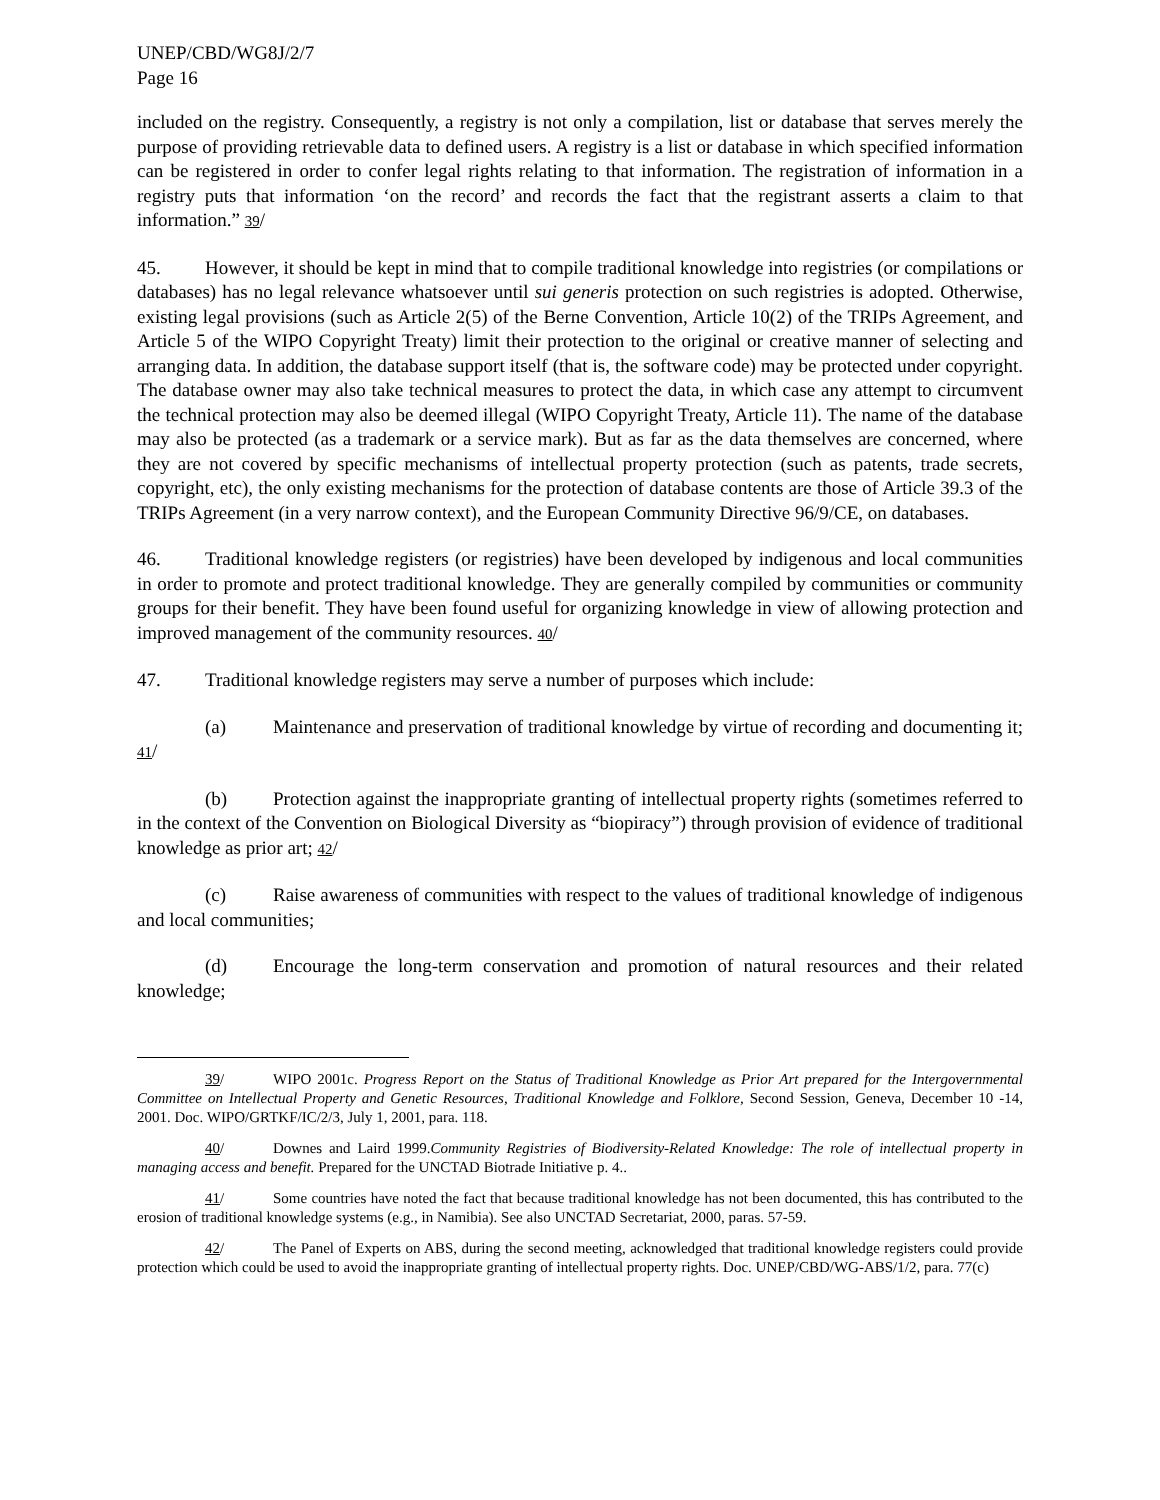UNEP/CBD/WG8J/2/7
Page 16
included on the registry. Consequently, a registry is not only a compilation, list or database that serves merely the purpose of providing retrievable data to defined users. A registry is a list or database in which specified information can be registered in order to confer legal rights relating to that information. The registration of information in a registry puts that information ‘on the record’ and records the fact that the registrant asserts a claim to that information.” 39/
45. However, it should be kept in mind that to compile traditional knowledge into registries (or compilations or databases) has no legal relevance whatsoever until sui generis protection on such registries is adopted. Otherwise, existing legal provisions (such as Article 2(5) of the Berne Convention, Article 10(2) of the TRIPs Agreement, and Article 5 of the WIPO Copyright Treaty) limit their protection to the original or creative manner of selecting and arranging data. In addition, the database support itself (that is, the software code) may be protected under copyright. The database owner may also take technical measures to protect the data, in which case any attempt to circumvent the technical protection may also be deemed illegal (WIPO Copyright Treaty, Article 11). The name of the database may also be protected (as a trademark or a service mark). But as far as the data themselves are concerned, where they are not covered by specific mechanisms of intellectual property protection (such as patents, trade secrets, copyright, etc), the only existing mechanisms for the protection of database contents are those of Article 39.3 of the TRIPs Agreement (in a very narrow context), and the European Community Directive 96/9/CE, on databases.
46. Traditional knowledge registers (or registries) have been developed by indigenous and local communities in order to promote and protect traditional knowledge. They are generally compiled by communities or community groups for their benefit. They have been found useful for organizing knowledge in view of allowing protection and improved management of the community resources. 40/
47. Traditional knowledge registers may serve a number of purposes which include:
(a) Maintenance and preservation of traditional knowledge by virtue of recording and documenting it; 41/
(b) Protection against the inappropriate granting of intellectual property rights (sometimes referred to in the context of the Convention on Biological Diversity as “biopiracy”) through provision of evidence of traditional knowledge as prior art; 42/
(c) Raise awareness of communities with respect to the values of traditional knowledge of indigenous and local communities;
(d) Encourage the long-term conservation and promotion of natural resources and their related knowledge;
39/ WIPO 2001c. Progress Report on the Status of Traditional Knowledge as Prior Art prepared for the Intergovernmental Committee on Intellectual Property and Genetic Resources, Traditional Knowledge and Folklore, Second Session, Geneva, December 10 -14, 2001. Doc. WIPO/GRTKF/IC/2/3, July 1, 2001, para. 118.
40/ Downes and Laird 1999.Community Registries of Biodiversity-Related Knowledge: The role of intellectual property in managing access and benefit. Prepared for the UNCTAD Biotrade Initiative p. 4..
41/ Some countries have noted the fact that because traditional knowledge has not been documented, this has contributed to the erosion of traditional knowledge systems (e.g., in Namibia). See also UNCTAD Secretariat, 2000, paras. 57-59.
42/ The Panel of Experts on ABS, during the second meeting, acknowledged that traditional knowledge registers could provide protection which could be used to avoid the inappropriate granting of intellectual property rights. Doc. UNEP/CBD/WG-ABS/1/2, para. 77(c)